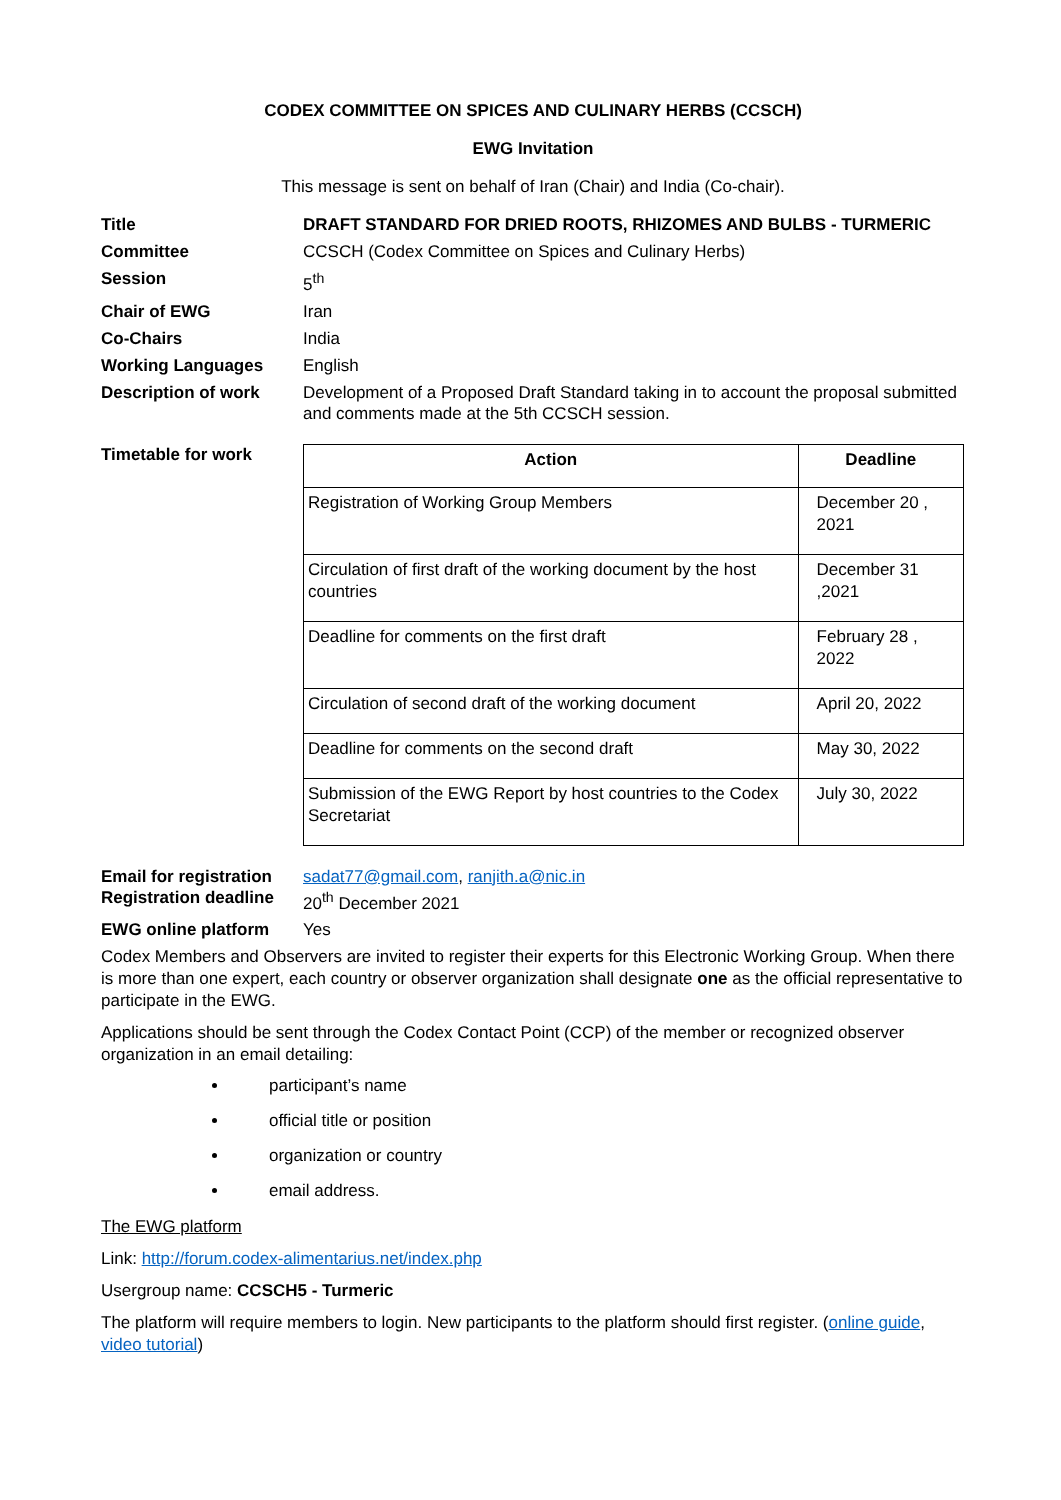CODEX COMMITTEE ON SPICES AND CULINARY HERBS (CCSCH)
EWG Invitation
This message is sent on behalf of Iran (Chair) and India (Co-chair).
| Title | DRAFT STANDARD FOR DRIED ROOTS, RHIZOMES AND BULBS - TURMERIC |
| Committee | CCSCH (Codex Committee on Spices and Culinary Herbs) |
| Session | 5<sup>th</sup> |
| Chair of EWG | Iran |
| Co-Chairs | India |
| Working Languages | English |
| Description of work | Development of a Proposed Draft Standard taking in to account the proposal submitted and comments made at the 5th CCSCH session. |
| Timetable for work | / Action / Deadline / / --- / --- / / Registration of Working Group Members / December 20 , 2021 / / Circulation of first draft of the working document by the host countries / December 31 ,2021 / / Deadline for comments on the first draft / February 28 , 2022 / / Circulation of second draft of the working document / April 20, 2022 / / Deadline for comments on the second draft / May 30, 2022 / / Submission of the EWG Report by host countries to the Codex Secretariat / July 30, 2022 / |
| Email for registration | sadat77@gmail.com , ranjith.a@nic.in |
| Registration deadline | 20<sup>th</sup> December 2021 |
| EWG online platform | Yes |
Codex Members and Observers are invited to register their experts for this Electronic Working Group. When there is more than one expert, each country or observer organization shall designate one as the official representative to participate in the EWG.
Applications should be sent through the Codex Contact Point (CCP) of the member or recognized observer organization in an email detailing:
participant’s name
official title or position
organization or country
email address.
The EWG platform
Link: http://forum.codex-alimentarius.net/index.php
Usergroup name: CCSCH5 - Turmeric
The platform will require members to login. New participants to the platform should first register. (online guide, video tutorial)